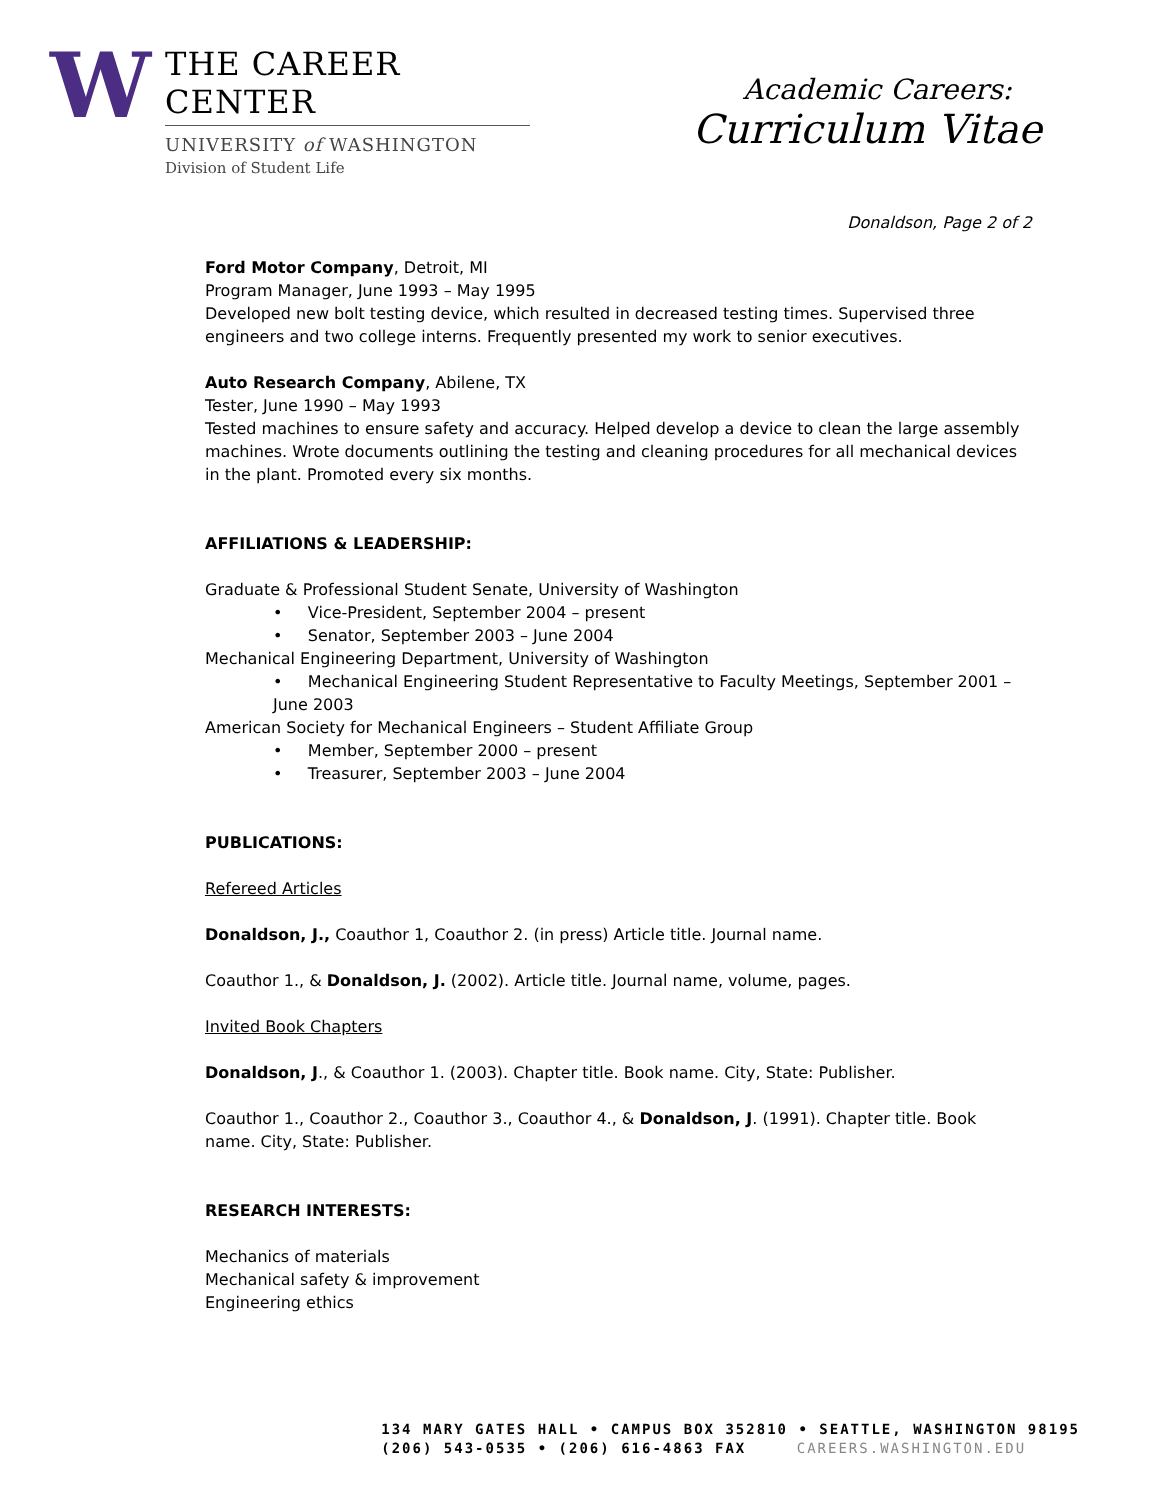W
THE CAREER CENTER
UNIVERSITY of WASHINGTON
Division of Student Life
Academic Careers:
Curriculum Vitae
Donaldson, Page 2 of 2
Ford Motor Company, Detroit, MI
Program Manager, June 1993 – May 1995
Developed new bolt testing device, which resulted in decreased testing times. Supervised three engineers and two college interns. Frequently presented my work to senior executives.
Auto Research Company, Abilene, TX
Tester, June 1990 – May 1993
Tested machines to ensure safety and accuracy. Helped develop a device to clean the large assembly machines. Wrote documents outlining the testing and cleaning procedures for all mechanical devices in the plant. Promoted every six months.
AFFILIATIONS & LEADERSHIP:
Graduate & Professional Student Senate, University of Washington
• Vice-President, September 2004 – present
• Senator, September 2003 – June 2004
Mechanical Engineering Department, University of Washington
• Mechanical Engineering Student Representative to Faculty Meetings, September 2001 – June 2003
American Society for Mechanical Engineers – Student Affiliate Group
• Member, September 2000 – present
• Treasurer, September 2003 – June 2004
PUBLICATIONS:
Refereed Articles
Donaldson, J., Coauthor 1, Coauthor 2. (in press) Article title. Journal name.
Coauthor 1., & Donaldson, J. (2002). Article title. Journal name, volume, pages.
Invited Book Chapters
Donaldson, J., & Coauthor 1. (2003). Chapter title. Book name. City, State: Publisher.
Coauthor 1., Coauthor 2., Coauthor 3., Coauthor 4., & Donaldson, J. (1991). Chapter title. Book name. City, State: Publisher.
RESEARCH INTERESTS:
Mechanics of materials
Mechanical safety & improvement
Engineering ethics
134 MARY GATES HALL • CAMPUS BOX 352810 • SEATTLE, WASHINGTON 98195
(206) 543-0535 • (206) 616-4863 FAX CAREERS.WASHINGTON.EDU